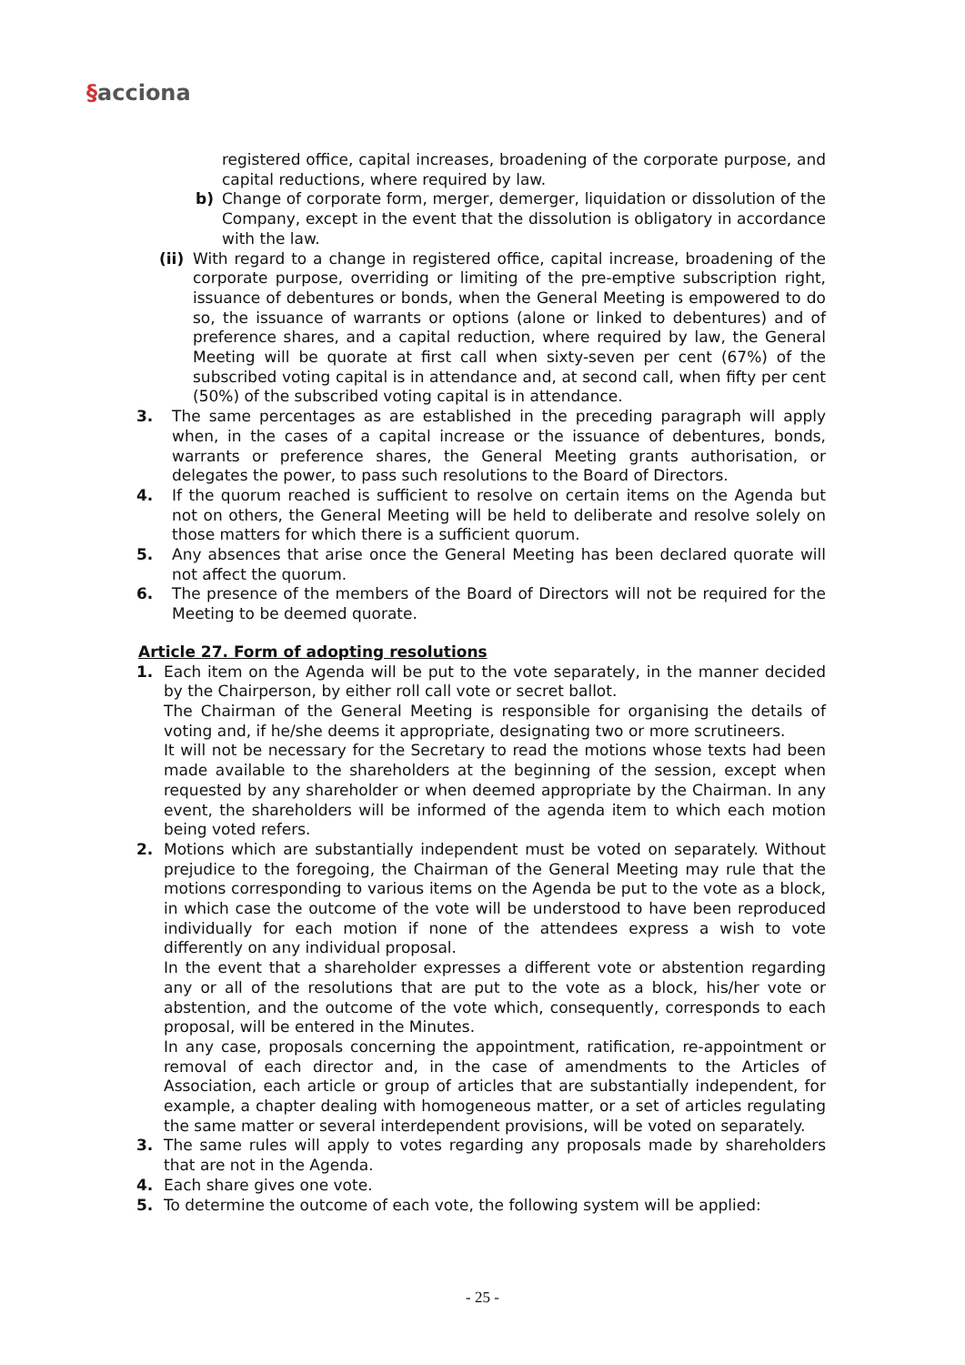§acciona
registered office, capital increases, broadening of the corporate purpose, and capital reductions, where required by law.
b) Change of corporate form, merger, demerger, liquidation or dissolution of the Company, except in the event that the dissolution is obligatory in accordance with the law.
(ii) With regard to a change in registered office, capital increase, broadening of the corporate purpose, overriding or limiting of the pre-emptive subscription right, issuance of debentures or bonds, when the General Meeting is empowered to do so, the issuance of warrants or options (alone or linked to debentures) and of preference shares, and a capital reduction, where required by law, the General Meeting will be quorate at first call when sixty-seven per cent (67%) of the subscribed voting capital is in attendance and, at second call, when fifty per cent (50%) of the subscribed voting capital is in attendance.
3. The same percentages as are established in the preceding paragraph will apply when, in the cases of a capital increase or the issuance of debentures, bonds, warrants or preference shares, the General Meeting grants authorisation, or delegates the power, to pass such resolutions to the Board of Directors.
4. If the quorum reached is sufficient to resolve on certain items on the Agenda but not on others, the General Meeting will be held to deliberate and resolve solely on those matters for which there is a sufficient quorum.
5. Any absences that arise once the General Meeting has been declared quorate will not affect the quorum.
6. The presence of the members of the Board of Directors will not be required for the Meeting to be deemed quorate.
Article 27. Form of adopting resolutions
1. Each item on the Agenda will be put to the vote separately, in the manner decided by the Chairperson, by either roll call vote or secret ballot.
The Chairman of the General Meeting is responsible for organising the details of voting and, if he/she deems it appropriate, designating two or more scrutineers.
It will not be necessary for the Secretary to read the motions whose texts had been made available to the shareholders at the beginning of the session, except when requested by any shareholder or when deemed appropriate by the Chairman. In any event, the shareholders will be informed of the agenda item to which each motion being voted refers.
2. Motions which are substantially independent must be voted on separately. Without prejudice to the foregoing, the Chairman of the General Meeting may rule that the motions corresponding to various items on the Agenda be put to the vote as a block, in which case the outcome of the vote will be understood to have been reproduced individually for each motion if none of the attendees express a wish to vote differently on any individual proposal.
In the event that a shareholder expresses a different vote or abstention regarding any or all of the resolutions that are put to the vote as a block, his/her vote or abstention, and the outcome of the vote which, consequently, corresponds to each proposal, will be entered in the Minutes.
In any case, proposals concerning the appointment, ratification, re-appointment or removal of each director and, in the case of amendments to the Articles of Association, each article or group of articles that are substantially independent, for example, a chapter dealing with homogeneous matter, or a set of articles regulating the same matter or several interdependent provisions, will be voted on separately.
3. The same rules will apply to votes regarding any proposals made by shareholders that are not in the Agenda.
4. Each share gives one vote.
5. To determine the outcome of each vote, the following system will be applied:
- 25 -